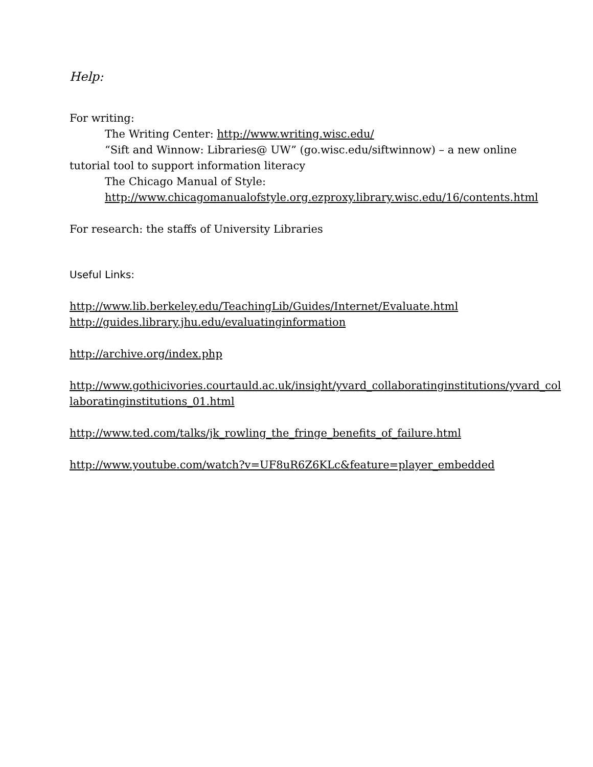Help:
For writing:
The Writing Center: http://www.writing.wisc.edu/
“Sift and Winnow: Libraries@ UW” (go.wisc.edu/siftwinnow) – a new online tutorial tool to support information literacy
The Chicago Manual of Style:
http://www.chicagomanualofstyle.org.ezproxy.library.wisc.edu/16/contents.html
For research: the staffs of University Libraries
Useful Links:
http://www.lib.berkeley.edu/TeachingLib/Guides/Internet/Evaluate.html
http://guides.library.jhu.edu/evaluatinginformation
http://archive.org/index.php
http://www.gothicivories.courtauld.ac.uk/insight/yvard_collaboratinginstitutions/yvard_col laboratinginstitutions_01.html
http://www.ted.com/talks/jk_rowling_the_fringe_benefits_of_failure.html
http://www.youtube.com/watch?v=UF8uR6Z6KLc&feature=player_embedded